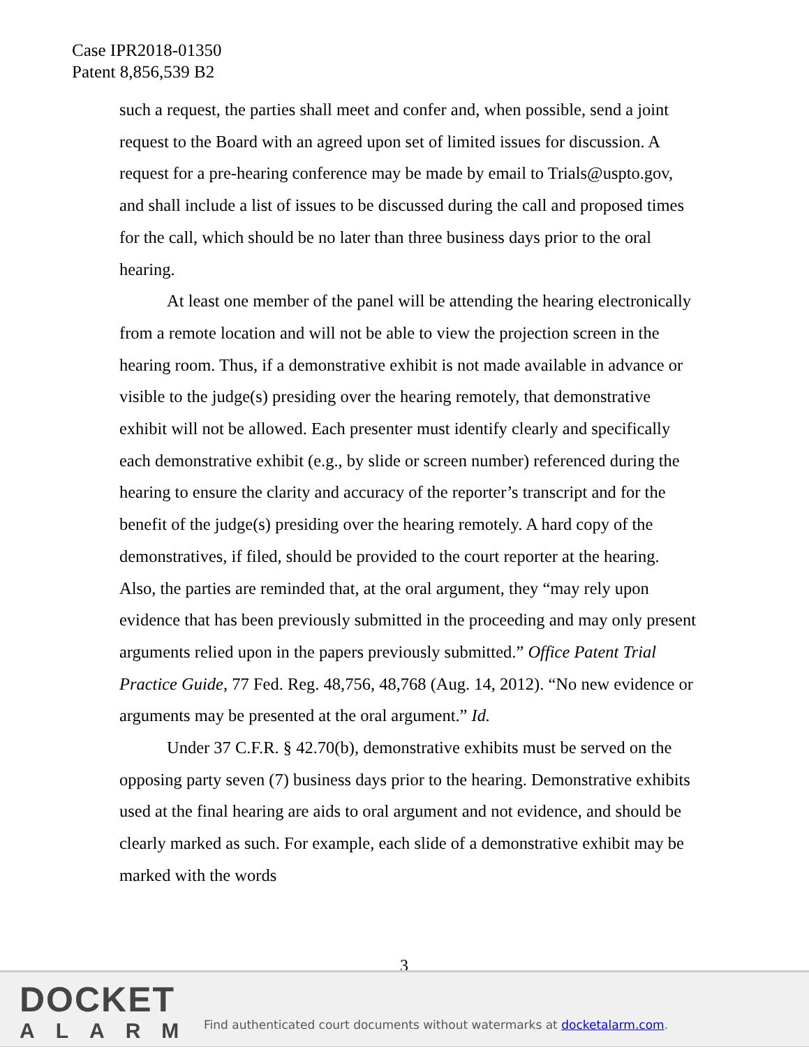Case IPR2018-01350
Patent 8,856,539 B2
such a request, the parties shall meet and confer and, when possible, send a joint request to the Board with an agreed upon set of limited issues for discussion. A request for a pre-hearing conference may be made by email to Trials@uspto.gov, and shall include a list of issues to be discussed during the call and proposed times for the call, which should be no later than three business days prior to the oral hearing.
At least one member of the panel will be attending the hearing electronically from a remote location and will not be able to view the projection screen in the hearing room. Thus, if a demonstrative exhibit is not made available in advance or visible to the judge(s) presiding over the hearing remotely, that demonstrative exhibit will not be allowed. Each presenter must identify clearly and specifically each demonstrative exhibit (e.g., by slide or screen number) referenced during the hearing to ensure the clarity and accuracy of the reporter’s transcript and for the benefit of the judge(s) presiding over the hearing remotely. A hard copy of the demonstratives, if filed, should be provided to the court reporter at the hearing. Also, the parties are reminded that, at the oral argument, they “may rely upon evidence that has been previously submitted in the proceeding and may only present arguments relied upon in the papers previously submitted.” Office Patent Trial Practice Guide, 77 Fed. Reg. 48,756, 48,768 (Aug. 14, 2012). “No new evidence or arguments may be presented at the oral argument.” Id.
Under 37 C.F.R. § 42.70(b), demonstrative exhibits must be served on the opposing party seven (7) business days prior to the hearing. Demonstrative exhibits used at the final hearing are aids to oral argument and not evidence, and should be clearly marked as such. For example, each slide of a demonstrative exhibit may be marked with the words
3
DOCKET
ALARM
Find authenticated court documents without watermarks at docketalarm.com.